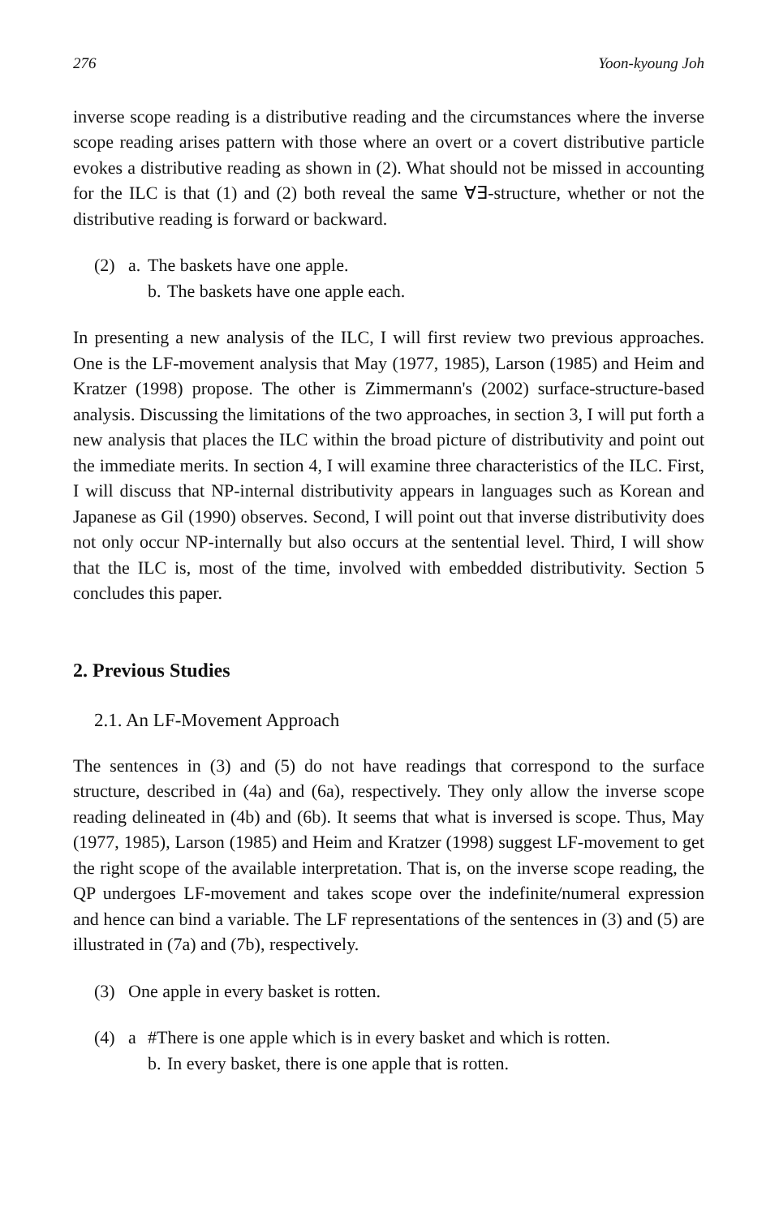276 Yoon-kyoung Joh
inverse scope reading is a distributive reading and the circumstances where the inverse scope reading arises pattern with those where an overt or a covert distributive particle evokes a distributive reading as shown in (2). What should not be missed in accounting for the ILC is that (1) and (2) both reveal the same ∀∃-structure, whether or not the distributive reading is forward or backward.
(2) a. The baskets have one apple.
b. The baskets have one apple each.
In presenting a new analysis of the ILC, I will first review two previous approaches. One is the LF-movement analysis that May (1977, 1985), Larson (1985) and Heim and Kratzer (1998) propose. The other is Zimmermann's (2002) surface-structure-based analysis. Discussing the limitations of the two approaches, in section 3, I will put forth a new analysis that places the ILC within the broad picture of distributivity and point out the immediate merits. In section 4, I will examine three characteristics of the ILC. First, I will discuss that NP-internal distributivity appears in languages such as Korean and Japanese as Gil (1990) observes. Second, I will point out that inverse distributivity does not only occur NP-internally but also occurs at the sentential level. Third, I will show that the ILC is, most of the time, involved with embedded distributivity. Section 5 concludes this paper.
2. Previous Studies
2.1. An LF-Movement Approach
The sentences in (3) and (5) do not have readings that correspond to the surface structure, described in (4a) and (6a), respectively. They only allow the inverse scope reading delineated in (4b) and (6b). It seems that what is inversed is scope. Thus, May (1977, 1985), Larson (1985) and Heim and Kratzer (1998) suggest LF-movement to get the right scope of the available interpretation. That is, on the inverse scope reading, the QP undergoes LF-movement and takes scope over the indefinite/numeral expression and hence can bind a variable. The LF representations of the sentences in (3) and (5) are illustrated in (7a) and (7b), respectively.
(3) One apple in every basket is rotten.
(4) a #There is one apple which is in every basket and which is rotten.
b. In every basket, there is one apple that is rotten.